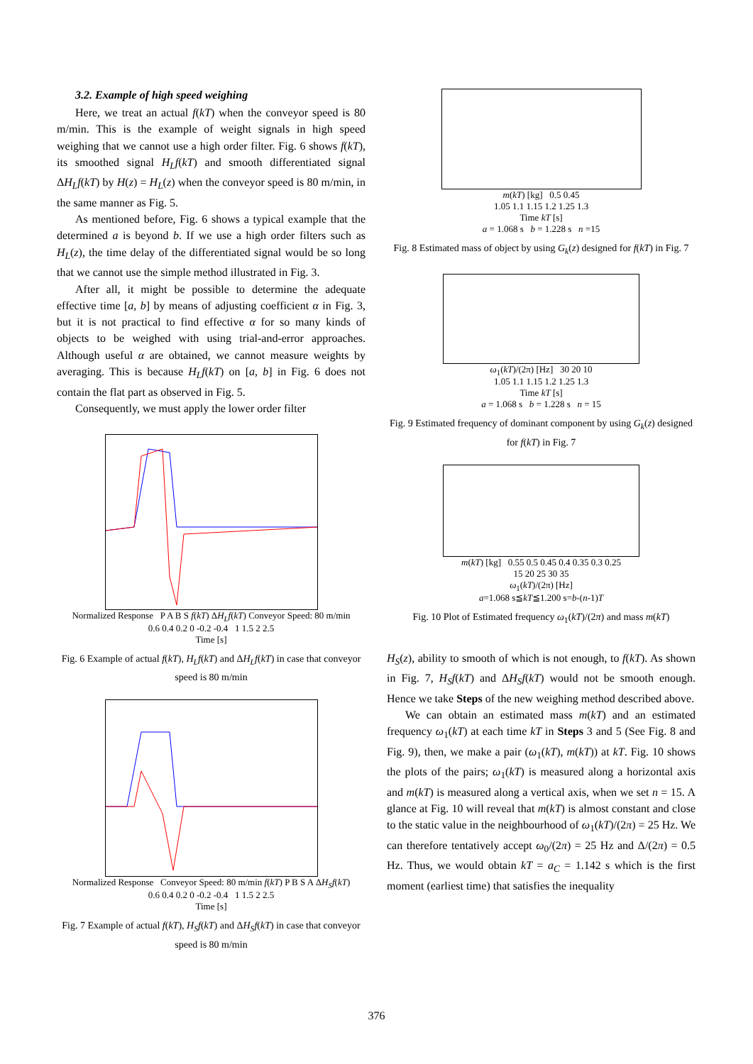3.2. Example of high speed weighing
Here, we treat an actual f(kT) when the conveyor speed is 80 m/min. This is the example of weight signals in high speed weighing that we cannot use a high order filter. Fig. 6 shows f(kT), its smoothed signal H<sub>L</sub>f(kT) and smooth differentiated signal ΔH<sub>L</sub>f(kT) by H(z) = H<sub>L</sub>(z) when the conveyor speed is 80 m/min, in the same manner as Fig. 5.
As mentioned before, Fig. 6 shows a typical example that the determined a is beyond b. If we use a high order filters such as H<sub>L</sub>(z), the time delay of the differentiated signal would be so long that we cannot use the simple method illustrated in Fig. 3.
After all, it might be possible to determine the adequate effective time [a, b] by means of adjusting coefficient α in Fig. 3, but it is not practical to find effective α for so many kinds of objects to be weighed with using trial-and-error approaches. Although useful α are obtained, we cannot measure weights by averaging. This is because H<sub>L</sub>f(kT) on [a, b] in Fig. 6 does not contain the flat part as observed in Fig. 5.
Consequently, we must apply the lower order filter
Normalized Response P A B S f(kT) ΔH<sub>L</sub>f(kT) Conveyor Speed: 80 m/min
0.6 0.4 0.2 0 -0.2 -0.4 1 1.5 2 2.5
Time [s]
Fig. 6 Example of actual f(kT), H<sub>L</sub>f(kT) and ΔH<sub>L</sub>f(kT) in case that conveyor speed is 80 m/min
Normalized Response Conveyor Speed: 80 m/min f(kT) P B S A ΔH<sub>S</sub>f(kT)
0.6 0.4 0.2 0 -0.2 -0.4 1 1.5 2 2.5
Time [s]
Fig. 7 Example of actual f(kT), H<sub>S</sub>f(kT) and ΔH<sub>S</sub>f(kT) in case that conveyor speed is 80 m/min
m(kT) [kg] 0.5 0.45
1.05 1.1 1.15 1.2 1.25 1.3
Time kT [s]
a = 1.068 s b = 1.228 s n =15
Fig. 8 Estimated mass of object by using G<sub>k</sub>(z) designed for f(kT) in Fig. 7
ω<sub>1</sub>(kT)/(2π) [Hz] 30 20 10
1.05 1.1 1.15 1.2 1.25 1.3
Time kT [s]
a = 1.068 s b = 1.228 s n = 15
Fig. 9 Estimated frequency of dominant component by using G<sub>k</sub>(z) designed for f(kT) in Fig. 7
m(kT) [kg] 0.55 0.5 0.45 0.4 0.35 0.3 0.25
15 20 25 30 35
ω<sub>1</sub>(kT)/(2π) [Hz]
a=1.068 s≦kT≦1.200 s=b-(n-1)T
Fig. 10 Plot of Estimated frequency ω<sub>1</sub>(kT)/(2π) and mass m(kT)
H<sub>S</sub>(z), ability to smooth of which is not enough, to f(kT). As shown in Fig. 7, H<sub>S</sub>f(kT) and ΔH<sub>S</sub>f(kT) would not be smooth enough. Hence we take Steps of the new weighing method described above.
We can obtain an estimated mass m(kT) and an estimated frequency ω<sub>1</sub>(kT) at each time kT in Steps 3 and 5 (See Fig. 8 and Fig. 9), then, we make a pair (ω<sub>1</sub>(kT), m(kT)) at kT. Fig. 10 shows the plots of the pairs; ω<sub>1</sub>(kT) is measured along a horizontal axis and m(kT) is measured along a vertical axis, when we set n = 15. A glance at Fig. 10 will reveal that m(kT) is almost constant and close to the static value in the neighbourhood of ω<sub>1</sub>(kT)/(2π) = 25 Hz. We can therefore tentatively accept ω<sub>0</sub>/(2π) = 25 Hz and Δ/(2π) = 0.5 Hz. Thus, we would obtain kT = a<sub>C</sub> = 1.142 s which is the first moment (earliest time) that satisfies the inequality
376